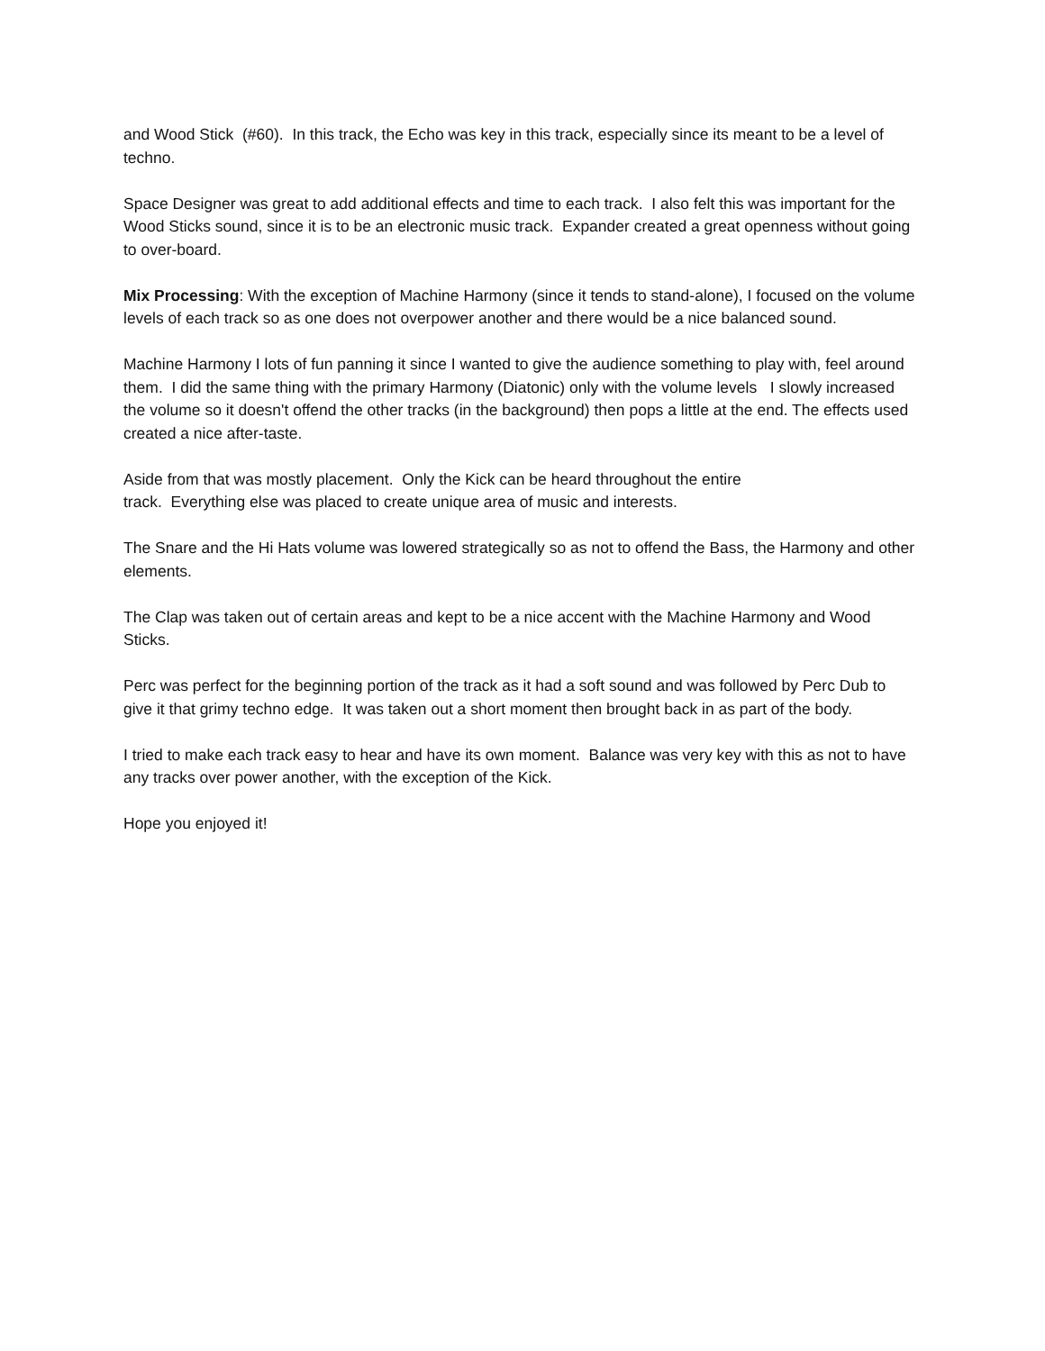and Wood Stick (#60). In this track, the Echo was key in this track, especially since its meant to be a level of techno.
Space Designer was great to add additional effects and time to each track. I also felt this was important for the Wood Sticks sound, since it is to be an electronic music track. Expander created a great openness without going to over-board.
Mix Processing: With the exception of Machine Harmony (since it tends to stand-alone), I focused on the volume levels of each track so as one does not overpower another and there would be a nice balanced sound.
Machine Harmony I lots of fun panning it since I wanted to give the audience something to play with, feel around them. I did the same thing with the primary Harmony (Diatonic) only with the volume levels I slowly increased the volume so it doesn't offend the other tracks (in the background) then pops a little at the end. The effects used created a nice after-taste.
Aside from that was mostly placement. Only the Kick can be heard throughout the entire
track. Everything else was placed to create unique area of music and interests.
The Snare and the Hi Hats volume was lowered strategically so as not to offend the Bass, the Harmony and other elements.
The Clap was taken out of certain areas and kept to be a nice accent with the Machine Harmony and Wood Sticks.
Perc was perfect for the beginning portion of the track as it had a soft sound and was followed by Perc Dub to give it that grimy techno edge. It was taken out a short moment then brought back in as part of the body.
I tried to make each track easy to hear and have its own moment. Balance was very key with this as not to have any tracks over power another, with the exception of the Kick.
Hope you enjoyed it!